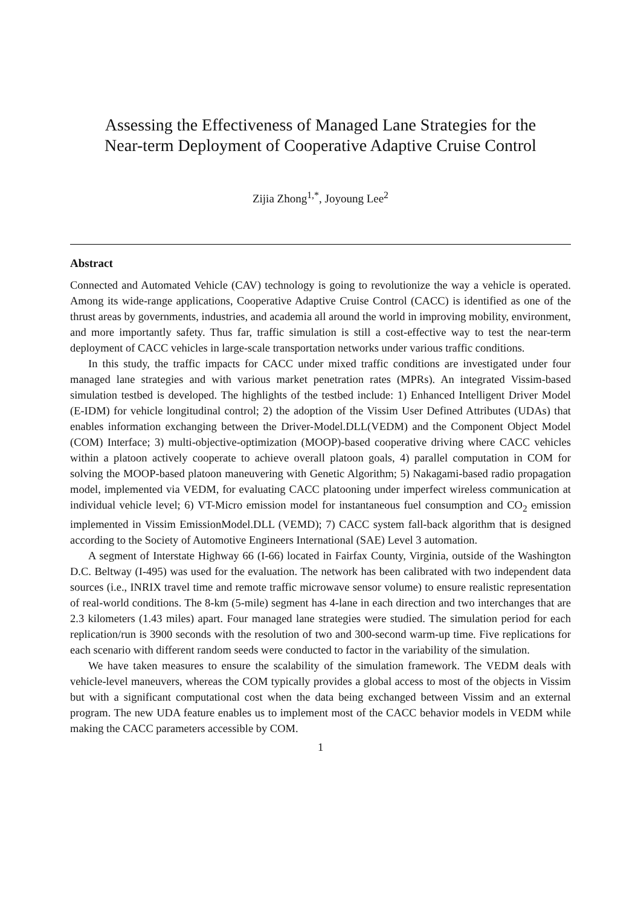Assessing the Effectiveness of Managed Lane Strategies for the
Near-term Deployment of Cooperative Adaptive Cruise Control
Zijia Zhong<sup>1,*</sup>, Joyoung Lee<sup>2</sup>
Abstract
Connected and Automated Vehicle (CAV) technology is going to revolutionize the way a vehicle is operated. Among its wide-range applications, Cooperative Adaptive Cruise Control (CACC) is identified as one of the thrust areas by governments, industries, and academia all around the world in improving mobility, environment, and more importantly safety. Thus far, traffic simulation is still a cost-effective way to test the near-term deployment of CACC vehicles in large-scale transportation networks under various traffic conditions.
In this study, the traffic impacts for CACC under mixed traffic conditions are investigated under four managed lane strategies and with various market penetration rates (MPRs). An integrated Vissim-based simulation testbed is developed. The highlights of the testbed include: 1) Enhanced Intelligent Driver Model (E-IDM) for vehicle longitudinal control; 2) the adoption of the Vissim User Defined Attributes (UDAs) that enables information exchanging between the Driver-Model.DLL(VEDM) and the Component Object Model (COM) Interface; 3) multi-objective-optimization (MOOP)-based cooperative driving where CACC vehicles within a platoon actively cooperate to achieve overall platoon goals, 4) parallel computation in COM for solving the MOOP-based platoon maneuvering with Genetic Algorithm; 5) Nakagami-based radio propagation model, implemented via VEDM, for evaluating CACC platooning under imperfect wireless communication at individual vehicle level; 6) VT-Micro emission model for instantaneous fuel consumption and CO<sub>2</sub> emission implemented in Vissim EmissionModel.DLL (VEMD); 7) CACC system fall-back algorithm that is designed according to the Society of Automotive Engineers International (SAE) Level 3 automation.
A segment of Interstate Highway 66 (I-66) located in Fairfax County, Virginia, outside of the Washington D.C. Beltway (I-495) was used for the evaluation. The network has been calibrated with two independent data sources (i.e., INRIX travel time and remote traffic microwave sensor volume) to ensure realistic representation of real-world conditions. The 8-km (5-mile) segment has 4-lane in each direction and two interchanges that are 2.3 kilometers (1.43 miles) apart. Four managed lane strategies were studied. The simulation period for each replication/run is 3900 seconds with the resolution of two and 300-second warm-up time. Five replications for each scenario with different random seeds were conducted to factor in the variability of the simulation.
We have taken measures to ensure the scalability of the simulation framework. The VEDM deals with vehicle-level maneuvers, whereas the COM typically provides a global access to most of the objects in Vissim but with a significant computational cost when the data being exchanged between Vissim and an external program. The new UDA feature enables us to implement most of the CACC behavior models in VEDM while making the CACC parameters accessible by COM.
1